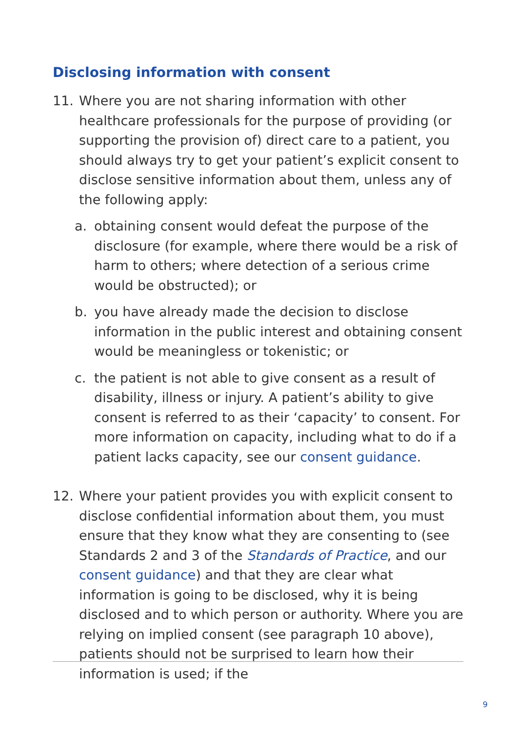Disclosing information with consent
11. Where you are not sharing information with other healthcare professionals for the purpose of providing (or supporting the provision of) direct care to a patient, you should always try to get your patient’s explicit consent to disclose sensitive information about them, unless any of the following apply:
a. obtaining consent would defeat the purpose of the disclosure (for example, where there would be a risk of harm to others; where detection of a serious crime would be obstructed); or
b. you have already made the decision to disclose information in the public interest and obtaining consent would be meaningless or tokenistic; or
c. the patient is not able to give consent as a result of disability, illness or injury. A patient’s ability to give consent is referred to as their ‘capacity’ to consent. For more information on capacity, including what to do if a patient lacks capacity, see our consent guidance.
12. Where your patient provides you with explicit consent to disclose confidential information about them, you must ensure that they know what they are consenting to (see Standards 2 and 3 of the Standards of Practice, and our consent guidance) and that they are clear what information is going to be disclosed, why it is being disclosed and to which person or authority. Where you are relying on implied consent (see paragraph 10 above), patients should not be surprised to learn how their information is used; if the
9